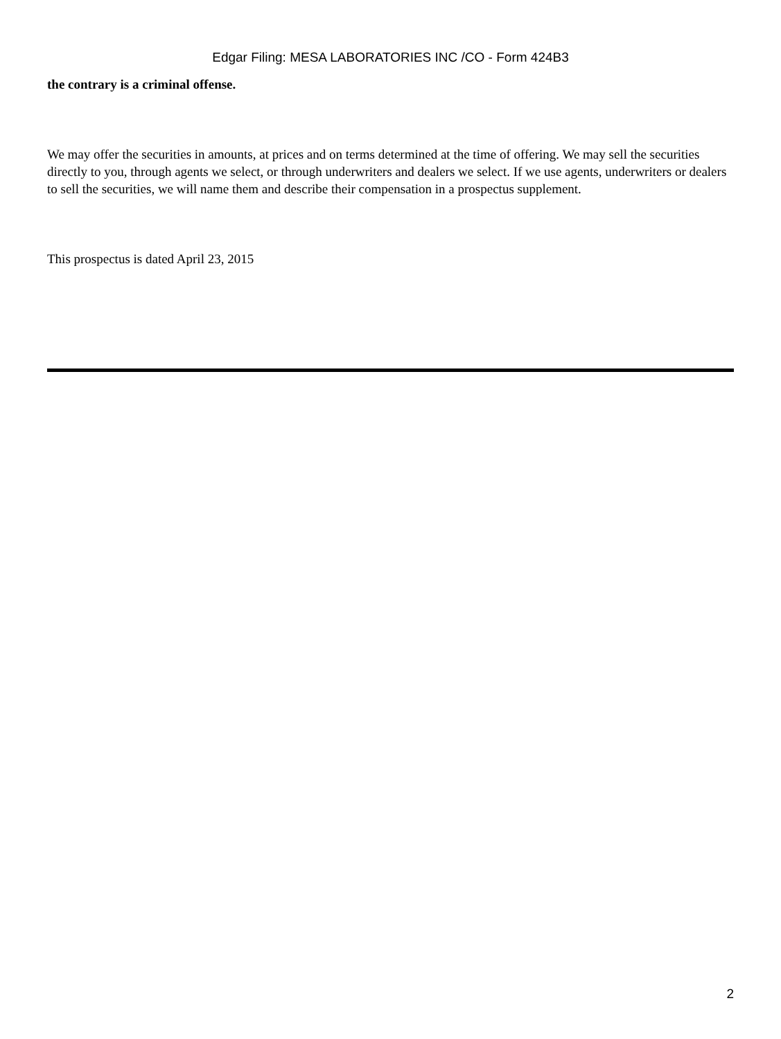Edgar Filing: MESA LABORATORIES INC /CO - Form 424B3
the contrary is a criminal offense.
We may offer the securities in amounts, at prices and on terms determined at the time of offering. We may sell the securities directly to you, through agents we select, or through underwriters and dealers we select. If we use agents, underwriters or dealers to sell the securities, we will name them and describe their compensation in a prospectus supplement.
This prospectus is dated April 23, 2015
2